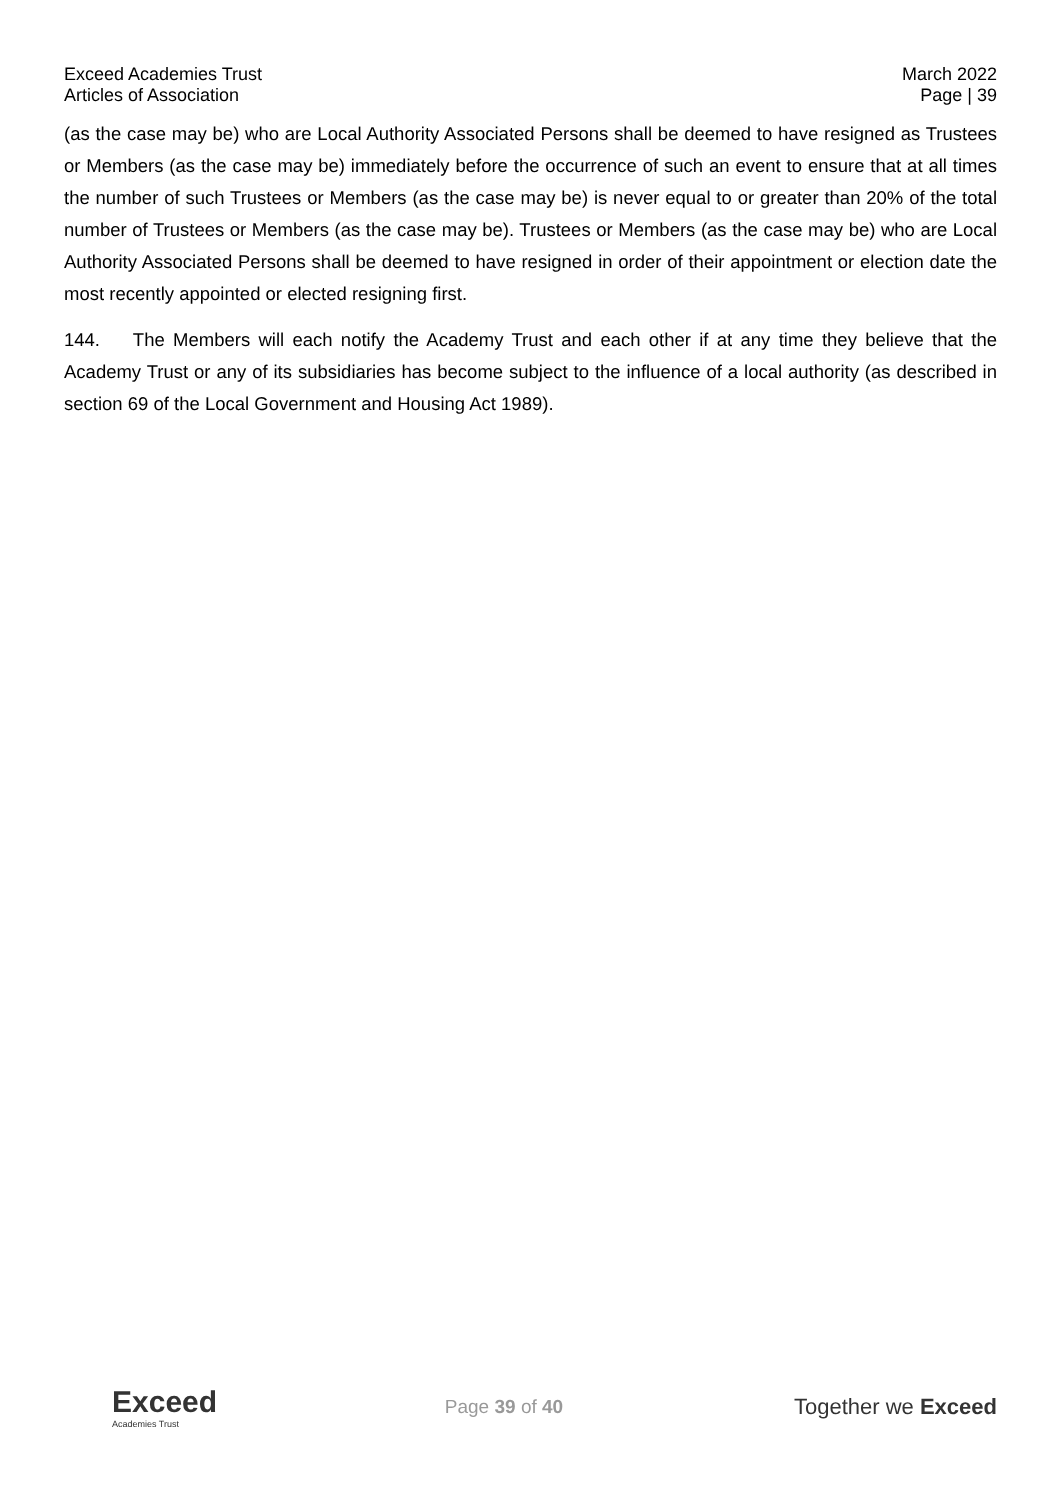Exceed Academies Trust
Articles of Association
March 2022
Page | 39
(as the case may be) who are Local Authority Associated Persons shall be deemed to have resigned as Trustees or Members (as the case may be) immediately before the occurrence of such an event to ensure that at all times the number of such Trustees or Members (as the case may be) is never equal to or greater than 20% of the total number of Trustees or Members (as the case may be). Trustees or Members (as the case may be) who are Local Authority Associated Persons shall be deemed to have resigned in order of their appointment or election date the most recently appointed or elected resigning first.
144. The Members will each notify the Academy Trust and each other if at any time they believe that the Academy Trust or any of its subsidiaries has become subject to the influence of a local authority (as described in section 69 of the Local Government and Housing Act 1989).
Exceed
Academies Trust
Page 39 of 40
Together we Exceed